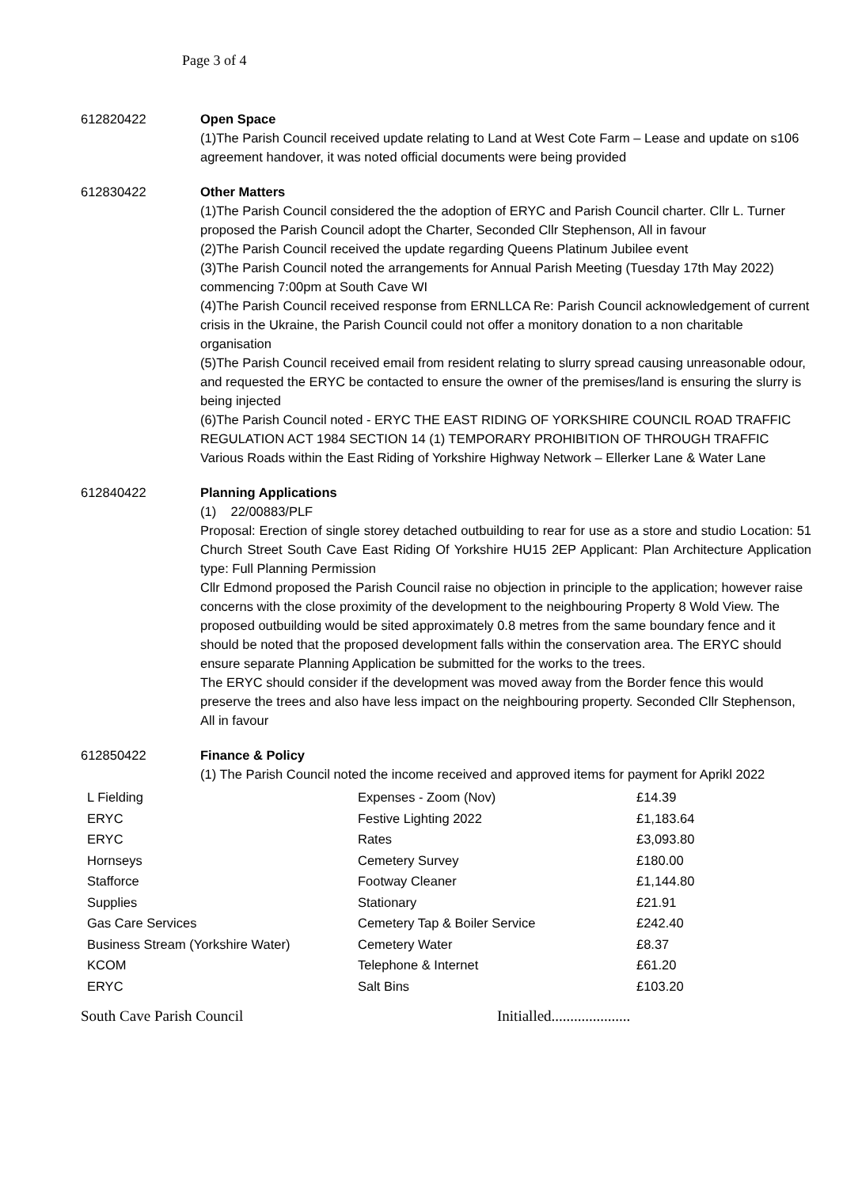Page 3 of 4
612820422 Open Space
(1)The Parish Council received update relating to Land at West Cote Farm – Lease and update on s106 agreement handover, it was noted official documents were being provided
612830422 Other Matters
(1)The Parish Council considered the the adoption of ERYC and Parish Council charter. Cllr L. Turner proposed the Parish Council adopt the Charter, Seconded Cllr Stephenson, All in favour
(2)The Parish Council received the update regarding Queens Platinum Jubilee event
(3)The Parish Council noted the arrangements for Annual Parish Meeting (Tuesday 17th May 2022) commencing 7:00pm at South Cave WI
(4)The Parish Council received response from ERNLLCA Re: Parish Council acknowledgement of current crisis in the Ukraine, the Parish Council could not offer a monitory donation to a non charitable organisation
(5)The Parish Council received email from resident relating to slurry spread causing unreasonable odour, and requested the ERYC be contacted to ensure the owner of the premises/land is ensuring the slurry is being injected
(6)The Parish Council noted - ERYC THE EAST RIDING OF YORKSHIRE COUNCIL ROAD TRAFFIC REGULATION ACT 1984 SECTION 14 (1) TEMPORARY PROHIBITION OF THROUGH TRAFFIC Various Roads within the East Riding of Yorkshire Highway Network – Ellerker Lane & Water Lane
612840422 Planning Applications
(1) 22/00883/PLF
Proposal: Erection of single storey detached outbuilding to rear for use as a store and studio Location: 51 Church Street South Cave East Riding Of Yorkshire HU15 2EP Applicant: Plan Architecture Application type: Full Planning Permission
Cllr Edmond proposed the Parish Council raise no objection in principle to the application; however raise concerns with the close proximity of the development to the neighbouring Property 8 Wold View. The proposed outbuilding would be sited approximately 0.8 metres from the same boundary fence and it should be noted that the proposed development falls within the conservation area. The ERYC should ensure separate Planning Application be submitted for the works to the trees.
The ERYC should consider if the development was moved away from the Border fence this would preserve the trees and also have less impact on the neighbouring property. Seconded Cllr Stephenson, All in favour
612850422 Finance & Policy
(1) The Parish Council noted the income received and approved items for payment for Aprikl 2022
| L Fielding | Expenses - Zoom (Nov) | £14.39 |
| ERYC | Festive Lighting 2022 | £1,183.64 |
| ERYC | Rates | £3,093.80 |
| Hornseys | Cemetery Survey | £180.00 |
| Stafforce | Footway Cleaner | £1,144.80 |
| Supplies | Stationary | £21.91 |
| Gas Care Services | Cemetery Tap & Boiler Service | £242.40 |
| Business Stream (Yorkshire Water) | Cemetery Water | £8.37 |
| KCOM | Telephone & Internet | £61.20 |
| ERYC | Salt Bins | £103.20 |
South Cave Parish Council Initialled.....................